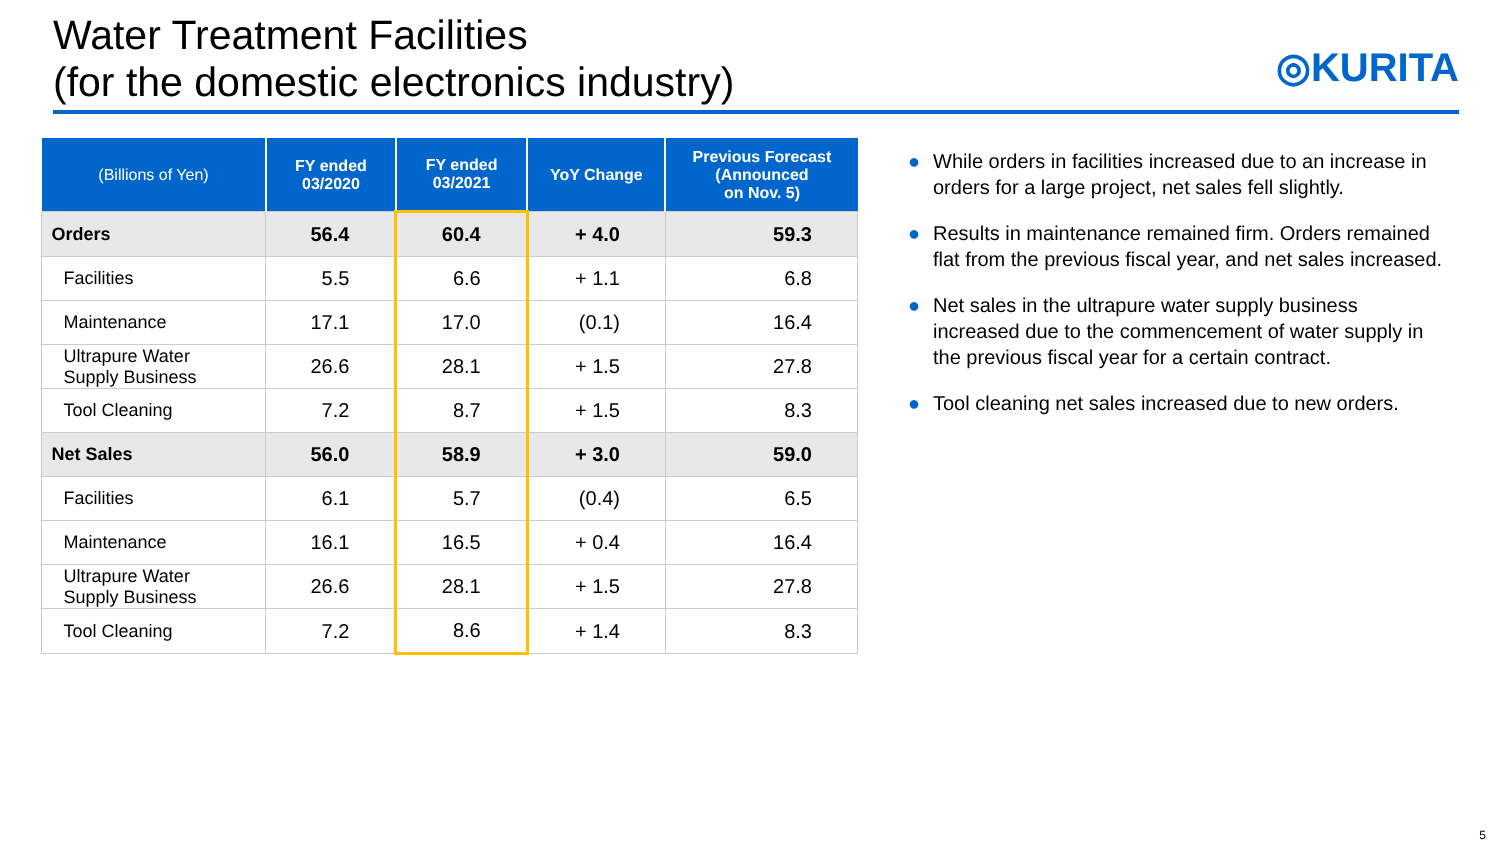Water Treatment Facilities
(for the domestic electronics industry)
◎KURITA
| (Billions of Yen) | FY ended 03/2020 | FY ended 03/2021 | YoY Change | Previous Forecast (Announced on Nov. 5) |
| --- | --- | --- | --- | --- |
| Orders | 56.4 | 60.4 | + 4.0 | 59.3 |
| Facilities | 5.5 | 6.6 | + 1.1 | 6.8 |
| Maintenance | 17.1 | 17.0 | (0.1) | 16.4 |
| Ultrapure Water Supply Business | 26.6 | 28.1 | + 1.5 | 27.8 |
| Tool Cleaning | 7.2 | 8.7 | + 1.5 | 8.3 |
| Net Sales | 56.0 | 58.9 | + 3.0 | 59.0 |
| Facilities | 6.1 | 5.7 | (0.4) | 6.5 |
| Maintenance | 16.1 | 16.5 | + 0.4 | 16.4 |
| Ultrapure Water Supply Business | 26.6 | 28.1 | + 1.5 | 27.8 |
| Tool Cleaning | 7.2 | 8.6 | + 1.4 | 8.3 |
● While orders in facilities increased due to an increase in orders for a large project, net sales fell slightly.
● Results in maintenance remained firm. Orders remained flat from the previous fiscal year, and net sales increased.
● Net sales in the ultrapure water supply business increased due to the commencement of water supply in the previous fiscal year for a certain contract.
● Tool cleaning net sales increased due to new orders.
5